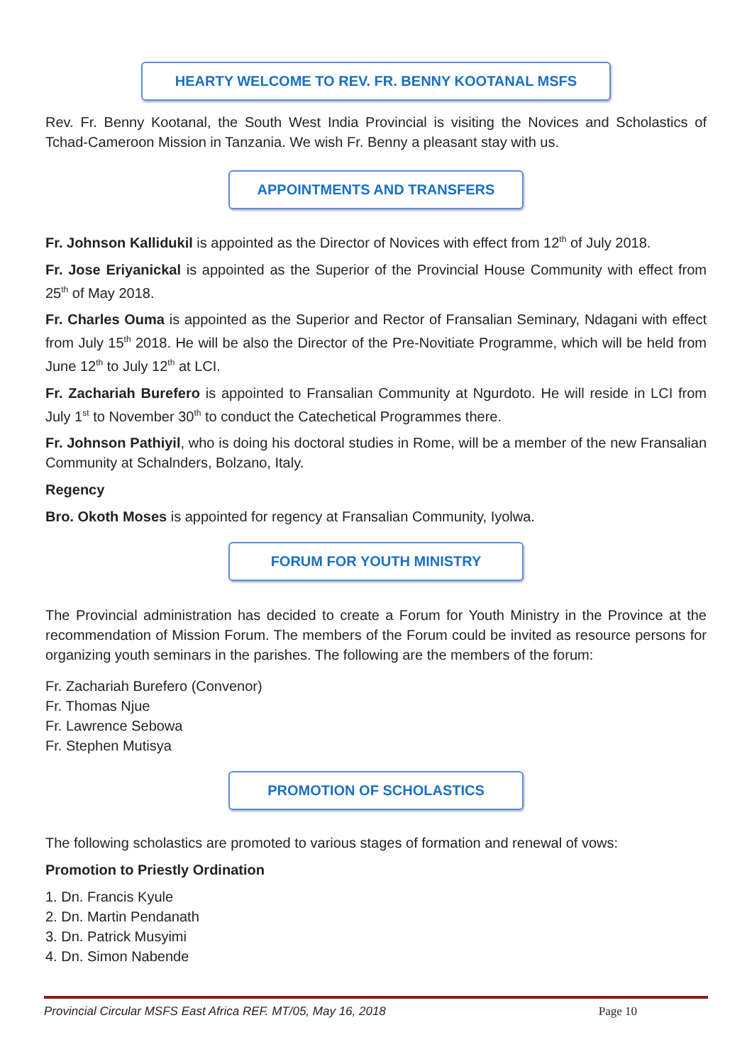HEARTY WELCOME TO REV. FR. BENNY KOOTANAL MSFS
Rev. Fr. Benny Kootanal, the South West India Provincial is visiting the Novices and Scholastics of Tchad-Cameroon Mission in Tanzania. We wish Fr. Benny a pleasant stay with us.
APPOINTMENTS AND TRANSFERS
Fr. Johnson Kallidukil is appointed as the Director of Novices with effect from 12<sup>th</sup> of July 2018.
Fr. Jose Eriyanickal is appointed as the Superior of the Provincial House Community with effect from 25<sup>th</sup> of May 2018.
Fr. Charles Ouma is appointed as the Superior and Rector of Fransalian Seminary, Ndagani with effect from July 15<sup>th</sup> 2018. He will be also the Director of the Pre-Novitiate Programme, which will be held from June 12<sup>th</sup> to July 12<sup>th</sup> at LCI.
Fr. Zachariah Burefero is appointed to Fransalian Community at Ngurdoto. He will reside in LCI from July 1<sup>st</sup> to November 30<sup>th</sup> to conduct the Catechetical Programmes there.
Fr. Johnson Pathiyil, who is doing his doctoral studies in Rome, will be a member of the new Fransalian Community at Schalnders, Bolzano, Italy.
Regency
Bro. Okoth Moses is appointed for regency at Fransalian Community, Iyolwa.
FORUM FOR YOUTH MINISTRY
The Provincial administration has decided to create a Forum for Youth Ministry in the Province at the recommendation of Mission Forum. The members of the Forum could be invited as resource persons for organizing youth seminars in the parishes. The following are the members of the forum:
Fr. Zachariah Burefero (Convenor)
Fr. Thomas Njue
Fr. Lawrence Sebowa
Fr. Stephen Mutisya
PROMOTION OF SCHOLASTICS
The following scholastics are promoted to various stages of formation and renewal of vows:
Promotion to Priestly Ordination
1. Dn. Francis Kyule
2. Dn. Martin Pendanath
3. Dn. Patrick Musyimi
4. Dn. Simon Nabende
Provincial Circular MSFS East Africa REF. MT/05, May 16, 2018 Page 10